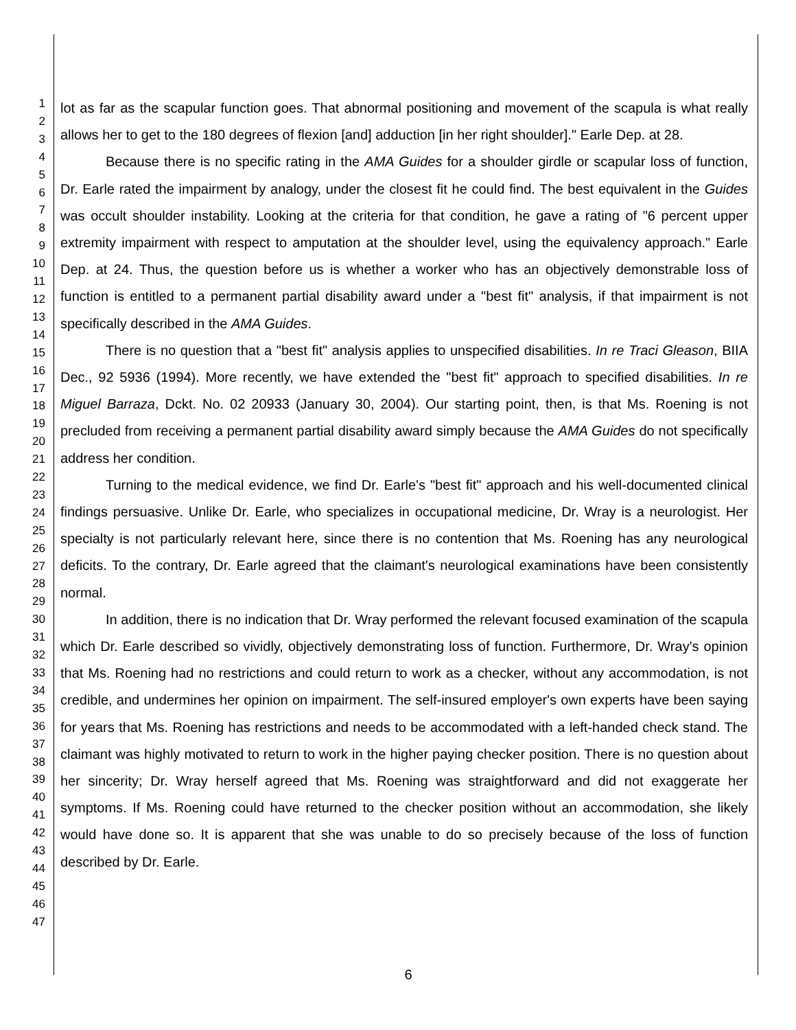1
2
3
4
5
6
7
8
9
10
11
12
13
14
15
16
17
18
19
20
21
22
23
24
25
26
27
28
29
30
31
32
33
34
35
36
37
38
39
40
41
42
43
44
45
46
47
lot as far as the scapular function goes. That abnormal positioning and movement of the scapula is what really allows her to get to the 180 degrees of flexion [and] adduction [in her right shoulder]." Earle Dep. at 28.
Because there is no specific rating in the AMA Guides for a shoulder girdle or scapular loss of function, Dr. Earle rated the impairment by analogy, under the closest fit he could find. The best equivalent in the Guides was occult shoulder instability. Looking at the criteria for that condition, he gave a rating of "6 percent upper extremity impairment with respect to amputation at the shoulder level, using the equivalency approach." Earle Dep. at 24. Thus, the question before us is whether a worker who has an objectively demonstrable loss of function is entitled to a permanent partial disability award under a "best fit" analysis, if that impairment is not specifically described in the AMA Guides.
There is no question that a "best fit" analysis applies to unspecified disabilities. In re Traci Gleason, BIIA Dec., 92 5936 (1994). More recently, we have extended the "best fit" approach to specified disabilities. In re Miguel Barraza, Dckt. No. 02 20933 (January 30, 2004). Our starting point, then, is that Ms. Roening is not precluded from receiving a permanent partial disability award simply because the AMA Guides do not specifically address her condition.
Turning to the medical evidence, we find Dr. Earle's "best fit" approach and his well-documented clinical findings persuasive. Unlike Dr. Earle, who specializes in occupational medicine, Dr. Wray is a neurologist. Her specialty is not particularly relevant here, since there is no contention that Ms. Roening has any neurological deficits. To the contrary, Dr. Earle agreed that the claimant's neurological examinations have been consistently normal.
In addition, there is no indication that Dr. Wray performed the relevant focused examination of the scapula which Dr. Earle described so vividly, objectively demonstrating loss of function. Furthermore, Dr. Wray's opinion that Ms. Roening had no restrictions and could return to work as a checker, without any accommodation, is not credible, and undermines her opinion on impairment. The self-insured employer's own experts have been saying for years that Ms. Roening has restrictions and needs to be accommodated with a left-handed check stand. The claimant was highly motivated to return to work in the higher paying checker position. There is no question about her sincerity; Dr. Wray herself agreed that Ms. Roening was straightforward and did not exaggerate her symptoms. If Ms. Roening could have returned to the checker position without an accommodation, she likely would have done so. It is apparent that she was unable to do so precisely because of the loss of function described by Dr. Earle.
6